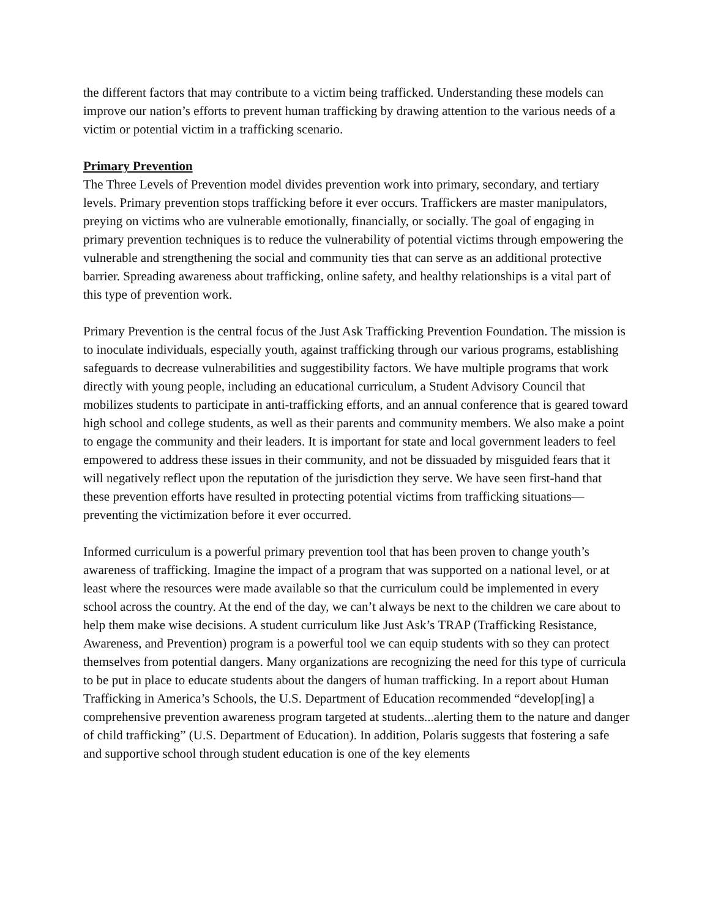the different factors that may contribute to a victim being trafficked. Understanding these models can improve our nation’s efforts to prevent human trafficking by drawing attention to the various needs of a victim or potential victim in a trafficking scenario.
Primary Prevention
The Three Levels of Prevention model divides prevention work into primary, secondary, and tertiary levels. Primary prevention stops trafficking before it ever occurs. Traffickers are master manipulators, preying on victims who are vulnerable emotionally, financially, or socially. The goal of engaging in primary prevention techniques is to reduce the vulnerability of potential victims through empowering the vulnerable and strengthening the social and community ties that can serve as an additional protective barrier. Spreading awareness about trafficking, online safety, and healthy relationships is a vital part of this type of prevention work.
Primary Prevention is the central focus of the Just Ask Trafficking Prevention Foundation. The mission is to inoculate individuals, especially youth, against trafficking through our various programs, establishing safeguards to decrease vulnerabilities and suggestibility factors. We have multiple programs that work directly with young people, including an educational curriculum, a Student Advisory Council that mobilizes students to participate in anti-trafficking efforts, and an annual conference that is geared toward high school and college students, as well as their parents and community members. We also make a point to engage the community and their leaders. It is important for state and local government leaders to feel empowered to address these issues in their community, and not be dissuaded by misguided fears that it will negatively reflect upon the reputation of the jurisdiction they serve. We have seen first-hand that these prevention efforts have resulted in protecting potential victims from trafficking situations—preventing the victimization before it ever occurred.
Informed curriculum is a powerful primary prevention tool that has been proven to change youth’s awareness of trafficking. Imagine the impact of a program that was supported on a national level, or at least where the resources were made available so that the curriculum could be implemented in every school across the country. At the end of the day, we can’t always be next to the children we care about to help them make wise decisions. A student curriculum like Just Ask’s TRAP (Trafficking Resistance, Awareness, and Prevention) program is a powerful tool we can equip students with so they can protect themselves from potential dangers. Many organizations are recognizing the need for this type of curricula to be put in place to educate students about the dangers of human trafficking. In a report about Human Trafficking in America’s Schools, the U.S. Department of Education recommended “develop[ing] a comprehensive prevention awareness program targeted at students...alerting them to the nature and danger of child trafficking” (U.S. Department of Education). In addition, Polaris suggests that fostering a safe and supportive school through student education is one of the key elements